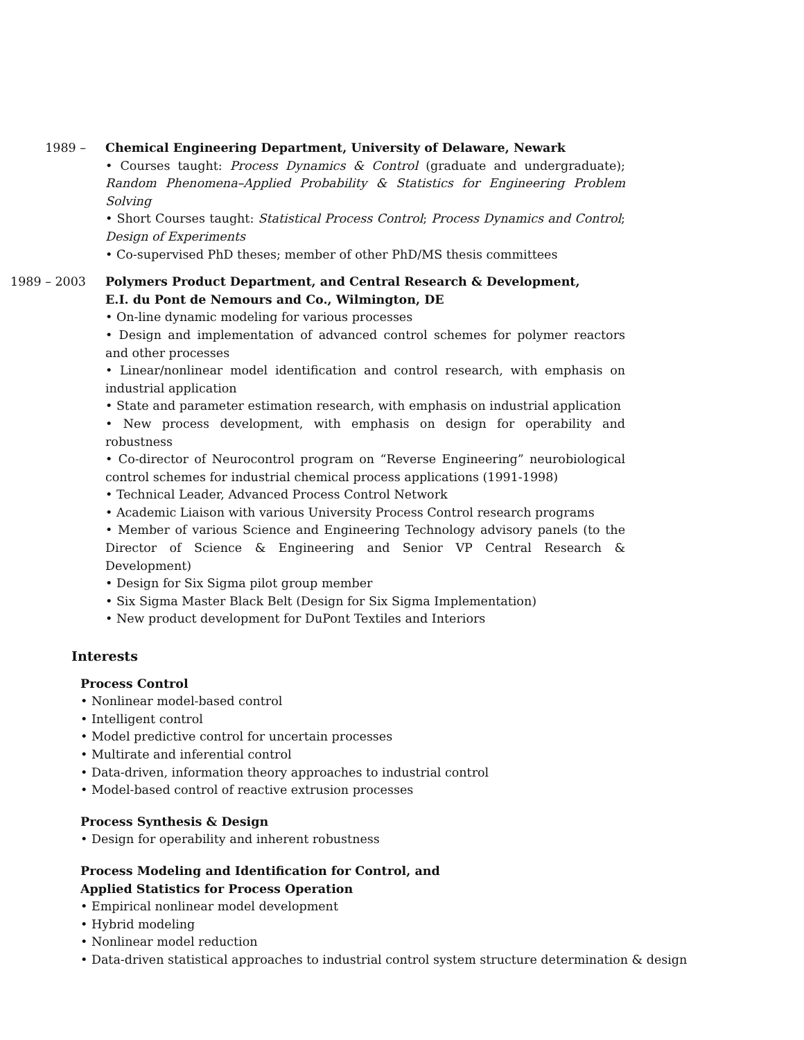1989 – Chemical Engineering Department, University of Delaware, Newark
• Courses taught: Process Dynamics & Control (graduate and undergraduate); Random Phenomena–Applied Probability & Statistics for Engineering Problem Solving
• Short Courses taught: Statistical Process Control; Process Dynamics and Control; Design of Experiments
• Co-supervised PhD theses; member of other PhD/MS thesis committees
1989 – 2003 Polymers Product Department, and Central Research & Development,
E.I. du Pont de Nemours and Co., Wilmington, DE
• On-line dynamic modeling for various processes
• Design and implementation of advanced control schemes for polymer reactors and other processes
• Linear/nonlinear model identification and control research, with emphasis on industrial application
• State and parameter estimation research, with emphasis on industrial application
• New process development, with emphasis on design for operability and robustness
• Co-director of Neurocontrol program on “Reverse Engineering” neurobiological control schemes for industrial chemical process applications (1991-1998)
• Technical Leader, Advanced Process Control Network
• Academic Liaison with various University Process Control research programs
• Member of various Science and Engineering Technology advisory panels (to the Director of Science & Engineering and Senior VP Central Research & Development)
• Design for Six Sigma pilot group member
• Six Sigma Master Black Belt (Design for Six Sigma Implementation)
• New product development for DuPont Textiles and Interiors
Interests
Process Control
• Nonlinear model-based control
• Intelligent control
• Model predictive control for uncertain processes
• Multirate and inferential control
• Data-driven, information theory approaches to industrial control
• Model-based control of reactive extrusion processes
Process Synthesis & Design
• Design for operability and inherent robustness
Process Modeling and Identification for Control, and
Applied Statistics for Process Operation
• Empirical nonlinear model development
• Hybrid modeling
• Nonlinear model reduction
• Data-driven statistical approaches to industrial control system structure determination & design